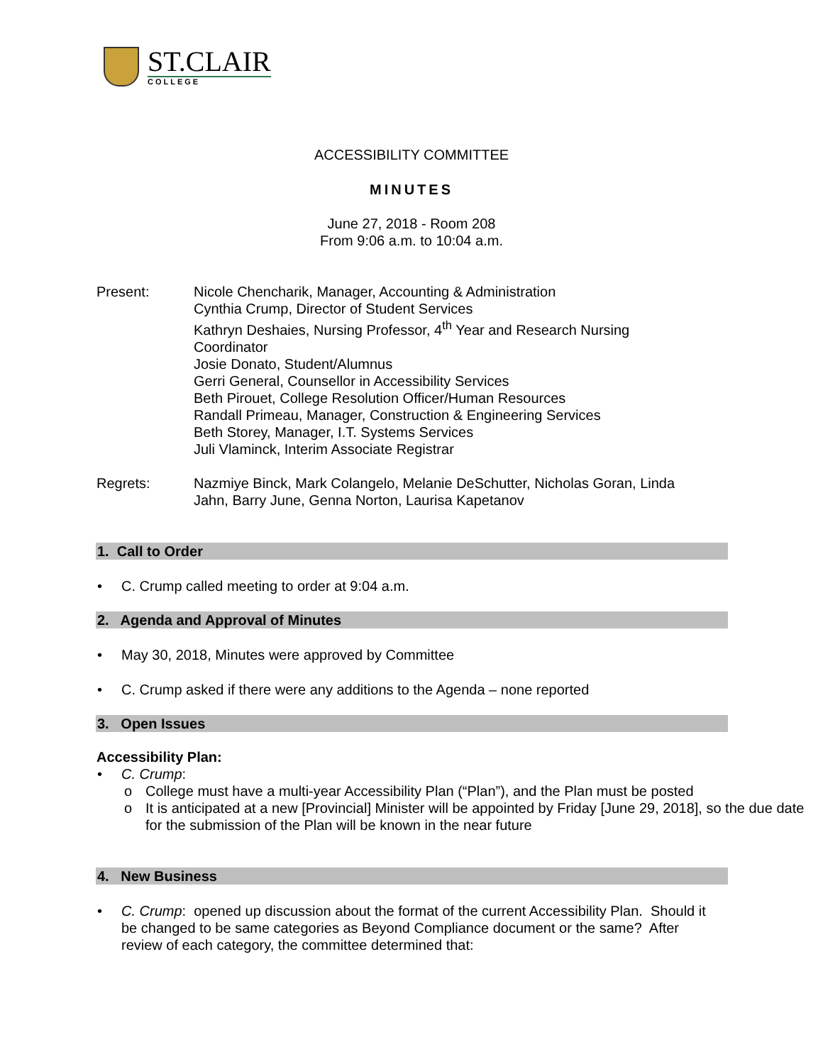ST.CLAIR
COLLEGE
ACCESSIBILITY COMMITTEE
MINUTES
June 27, 2018 - Room 208
From 9:06 a.m. to 10:04 a.m.
Present: Nicole Chencharik, Manager, Accounting & Administration
Cynthia Crump, Director of Student Services
Kathryn Deshaies, Nursing Professor, 4<sup>th</sup> Year and Research Nursing Coordinator
Josie Donato, Student/Alumnus
Gerri General, Counsellor in Accessibility Services
Beth Pirouet, College Resolution Officer/Human Resources
Randall Primeau, Manager, Construction & Engineering Services
Beth Storey, Manager, I.T. Systems Services
Juli Vlaminck, Interim Associate Registrar
Regrets: Nazmiye Binck, Mark Colangelo, Melanie DeSchutter, Nicholas Goran, Linda Jahn, Barry June, Genna Norton, Laurisa Kapetanov
1. Call to Order
C. Crump called meeting to order at 9:04 a.m.
2. Agenda and Approval of Minutes
May 30, 2018, Minutes were approved by Committee
C. Crump asked if there were any additions to the Agenda – none reported
3. Open Issues
Accessibility Plan:
C. Crump:
College must have a multi-year Accessibility Plan (“Plan”), and the Plan must be posted
It is anticipated at a new [Provincial] Minister will be appointed by Friday [June 29, 2018], so the due date for the submission of the Plan will be known in the near future
4. New Business
C. Crump: opened up discussion about the format of the current Accessibility Plan. Should it be changed to be same categories as Beyond Compliance document or the same? After review of each category, the committee determined that: